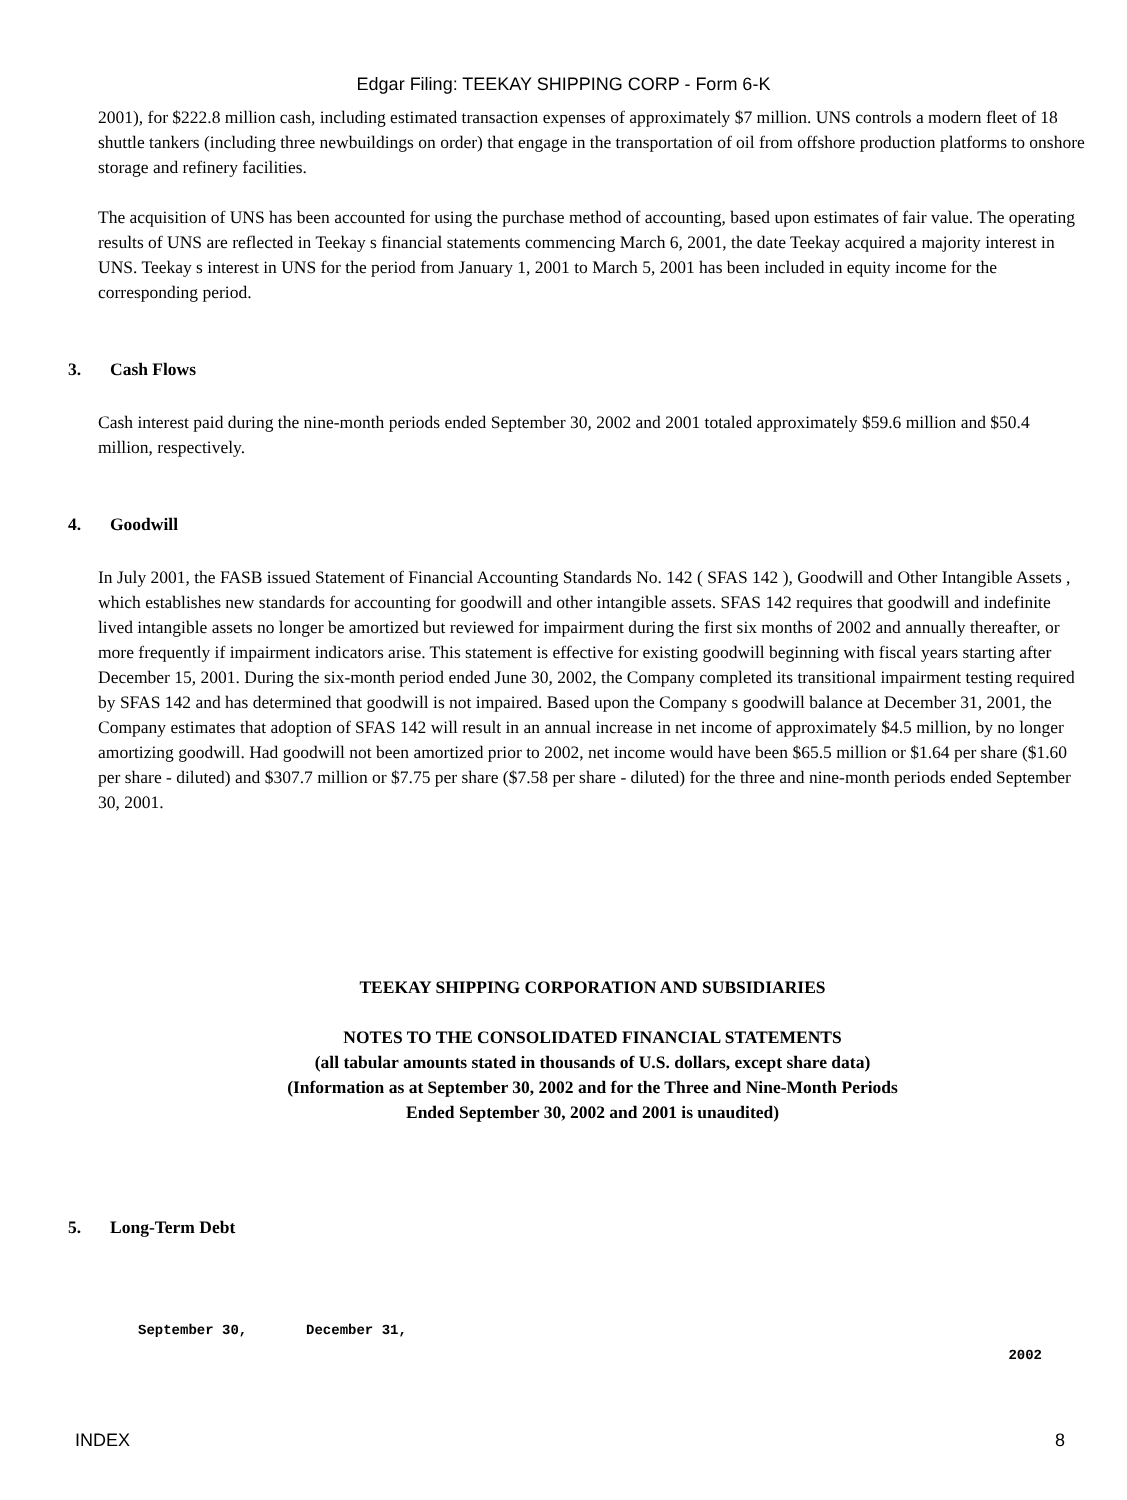Edgar Filing: TEEKAY SHIPPING CORP - Form 6-K
2001), for $222.8 million cash, including estimated transaction expenses of approximately $7 million. UNS controls a modern fleet of 18 shuttle tankers (including three newbuildings on order) that engage in the transportation of oil from offshore production platforms to onshore storage and refinery facilities.
The acquisition of UNS has been accounted for using the purchase method of accounting, based upon estimates of fair value. The operating results of UNS are reflected in Teekay s financial statements commencing March 6, 2001, the date Teekay acquired a majority interest in UNS. Teekay s interest in UNS for the period from January 1, 2001 to March 5, 2001 has been included in equity income for the corresponding period.
3. Cash Flows
Cash interest paid during the nine-month periods ended September 30, 2002 and 2001 totaled approximately $59.6 million and $50.4 million, respectively.
4. Goodwill
In July 2001, the FASB issued Statement of Financial Accounting Standards No. 142 ( SFAS 142 ), Goodwill and Other Intangible Assets , which establishes new standards for accounting for goodwill and other intangible assets. SFAS 142 requires that goodwill and indefinite lived intangible assets no longer be amortized but reviewed for impairment during the first six months of 2002 and annually thereafter, or more frequently if impairment indicators arise. This statement is effective for existing goodwill beginning with fiscal years starting after December 15, 2001. During the six-month period ended June 30, 2002, the Company completed its transitional impairment testing required by SFAS 142 and has determined that goodwill is not impaired. Based upon the Company s goodwill balance at December 31, 2001, the Company estimates that adoption of SFAS 142 will result in an annual increase in net income of approximately $4.5 million, by no longer amortizing goodwill. Had goodwill not been amortized prior to 2002, net income would have been $65.5 million or $1.64 per share ($1.60 per share - diluted) and $307.7 million or $7.75 per share ($7.58 per share - diluted) for the three and nine-month periods ended September 30, 2001.
TEEKAY SHIPPING CORPORATION AND SUBSIDIARIES
NOTES TO THE CONSOLIDATED FINANCIAL STATEMENTS
(all tabular amounts stated in thousands of U.S. dollars, except share data)
(Information as at September 30, 2002 and for the Three and Nine-Month Periods
Ended September 30, 2002 and 2001 is unaudited)
5. Long-Term Debt
September 30, December 31,
2002
INDEX 8